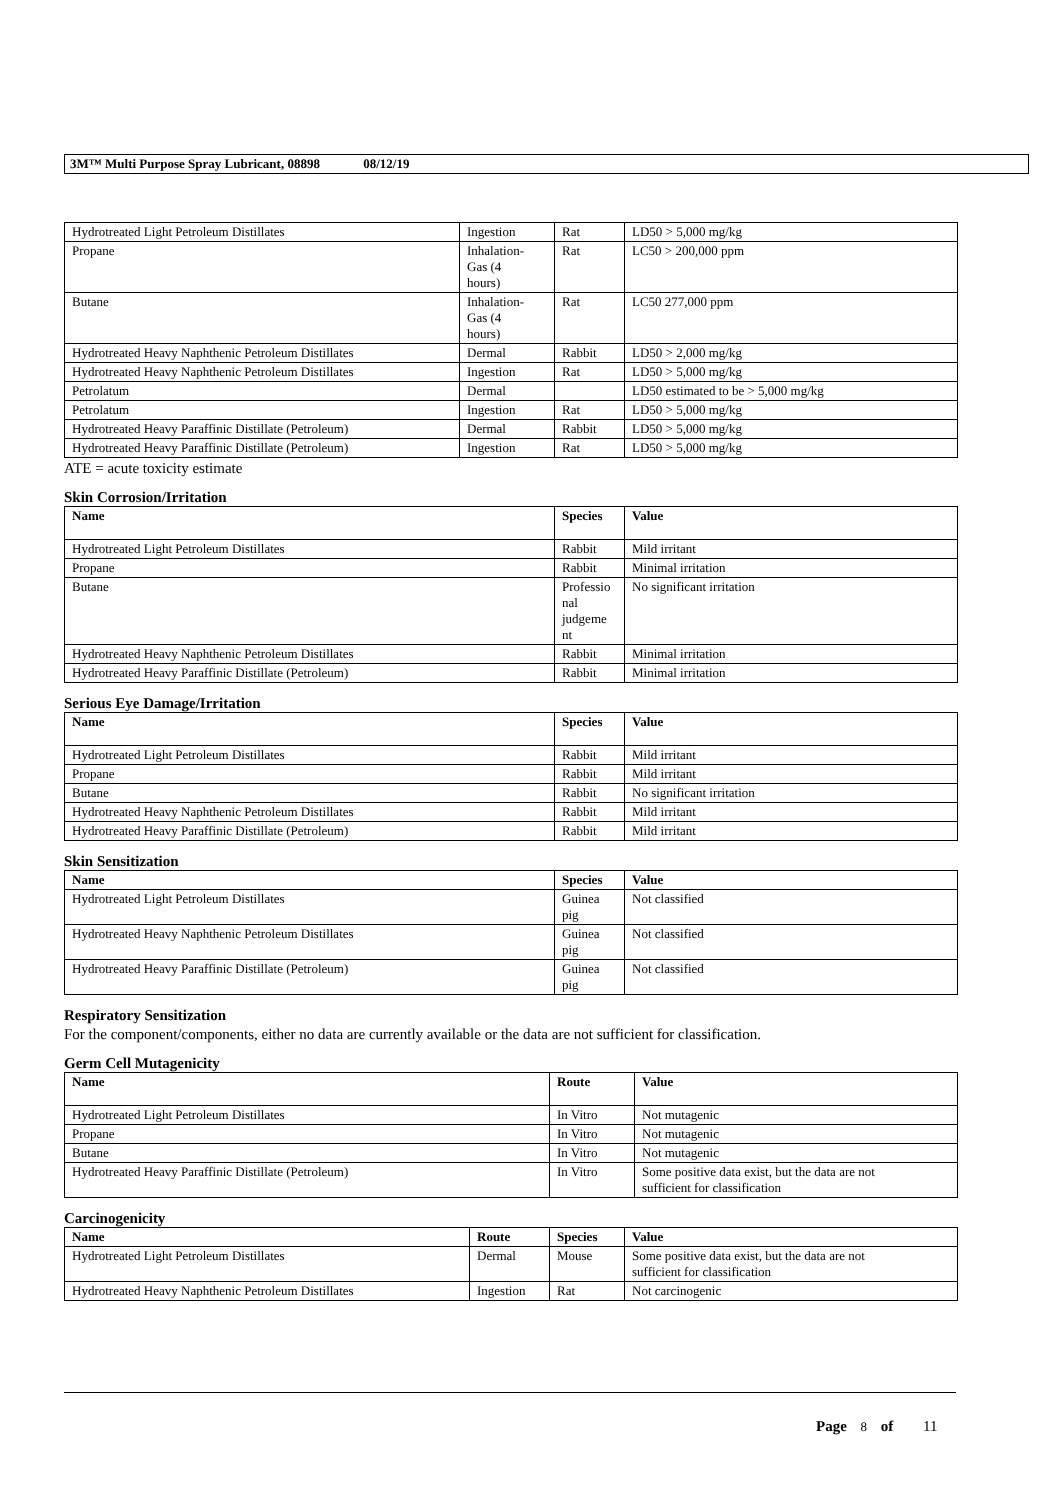3M™ Multi Purpose Spray Lubricant, 08898 08/12/19
| Hydrotreated Light Petroleum Distillates | Ingestion | Rat | LD50 > 5,000 mg/kg |
| Propane | Inhalation- Gas (4 hours) | Rat | LC50 > 200,000 ppm |
| Butane | Inhalation- Gas (4 hours) | Rat | LC50 277,000 ppm |
| Hydrotreated Heavy Naphthenic Petroleum Distillates | Dermal | Rabbit | LD50 > 2,000 mg/kg |
| Hydrotreated Heavy Naphthenic Petroleum Distillates | Ingestion | Rat | LD50 > 5,000 mg/kg |
| Petrolatum | Dermal | | LD50 estimated to be > 5,000 mg/kg |
| Petrolatum | Ingestion | Rat | LD50 > 5,000 mg/kg |
| Hydrotreated Heavy Paraffinic Distillate (Petroleum) | Dermal | Rabbit | LD50 > 5,000 mg/kg |
| Hydrotreated Heavy Paraffinic Distillate (Petroleum) | Ingestion | Rat | LD50 > 5,000 mg/kg |
ATE = acute toxicity estimate
Skin Corrosion/Irritation
| Name | Species | Value |
| --- | --- | --- |
| Hydrotreated Light Petroleum Distillates | Rabbit | Mild irritant |
| Propane | Rabbit | Minimal irritation |
| Butane | Professio nal judgeme nt | No significant irritation |
| Hydrotreated Heavy Naphthenic Petroleum Distillates | Rabbit | Minimal irritation |
| Hydrotreated Heavy Paraffinic Distillate (Petroleum) | Rabbit | Minimal irritation |
Serious Eye Damage/Irritation
| Name | Species | Value |
| --- | --- | --- |
| Hydrotreated Light Petroleum Distillates | Rabbit | Mild irritant |
| Propane | Rabbit | Mild irritant |
| Butane | Rabbit | No significant irritation |
| Hydrotreated Heavy Naphthenic Petroleum Distillates | Rabbit | Mild irritant |
| Hydrotreated Heavy Paraffinic Distillate (Petroleum) | Rabbit | Mild irritant |
Skin Sensitization
| Name | Species | Value |
| --- | --- | --- |
| Hydrotreated Light Petroleum Distillates | Guinea pig | Not classified |
| Hydrotreated Heavy Naphthenic Petroleum Distillates | Guinea pig | Not classified |
| Hydrotreated Heavy Paraffinic Distillate (Petroleum) | Guinea pig | Not classified |
Respiratory Sensitization
For the component/components, either no data are currently available or the data are not sufficient for classification.
Germ Cell Mutagenicity
| Name | Route | Value |
| --- | --- | --- |
| Hydrotreated Light Petroleum Distillates | In Vitro | Not mutagenic |
| Propane | In Vitro | Not mutagenic |
| Butane | In Vitro | Not mutagenic |
| Hydrotreated Heavy Paraffinic Distillate (Petroleum) | In Vitro | Some positive data exist, but the data are not sufficient for classification |
Carcinogenicity
| Name | Route | Species | Value |
| --- | --- | --- | --- |
| Hydrotreated Light Petroleum Distillates | Dermal | Mouse | Some positive data exist, but the data are not sufficient for classification |
| Hydrotreated Heavy Naphthenic Petroleum Distillates | Ingestion | Rat | Not carcinogenic |
Page 8 of 11